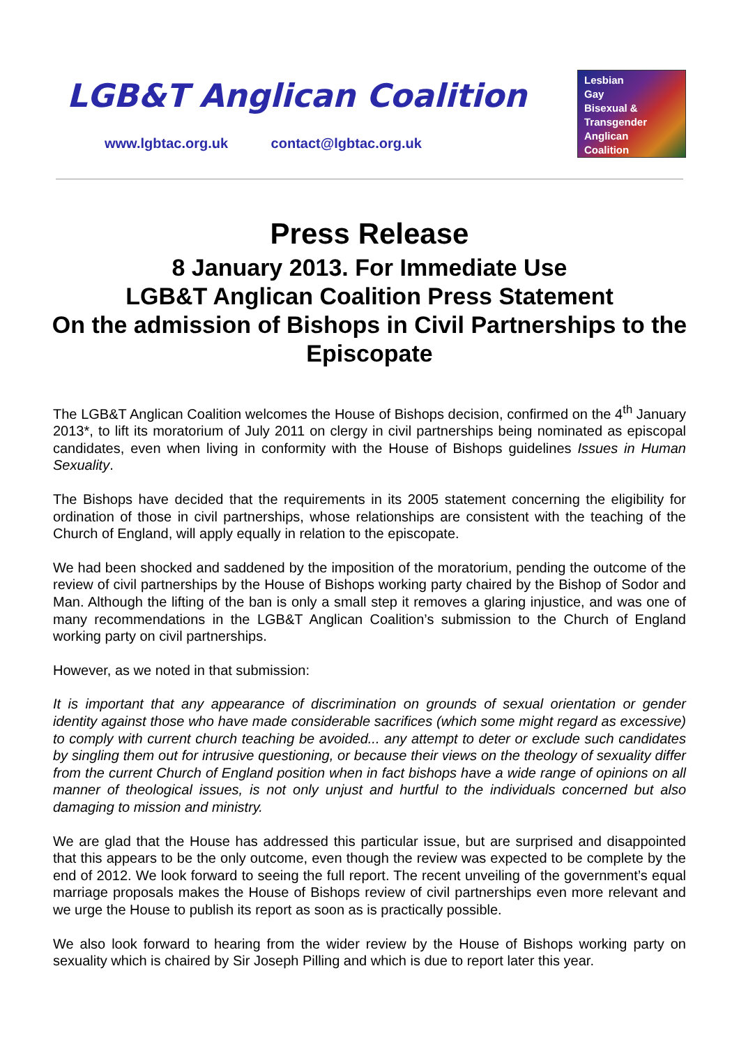LGB&T Anglican Coalition
www.lgbtac.org.uk contact@lgbtac.org.uk
Lesbian
Gay
Bisexual &
Transgender
Anglican
Coalition
Press Release
8 January 2013. For Immediate Use
LGB&T Anglican Coalition Press Statement
On the admission of Bishops in Civil Partnerships to the Episcopate
The LGB&T Anglican Coalition welcomes the House of Bishops decision, confirmed on the 4<sup>th</sup> January 2013*, to lift its moratorium of July 2011 on clergy in civil partnerships being nominated as episcopal candidates, even when living in conformity with the House of Bishops guidelines Issues in Human Sexuality.
The Bishops have decided that the requirements in its 2005 statement concerning the eligibility for ordination of those in civil partnerships, whose relationships are consistent with the teaching of the Church of England, will apply equally in relation to the episcopate.
We had been shocked and saddened by the imposition of the moratorium, pending the outcome of the review of civil partnerships by the House of Bishops working party chaired by the Bishop of Sodor and Man. Although the lifting of the ban is only a small step it removes a glaring injustice, and was one of many recommendations in the LGB&T Anglican Coalition’s submission to the Church of England working party on civil partnerships.
However, as we noted in that submission:
It is important that any appearance of discrimination on grounds of sexual orientation or gender identity against those who have made considerable sacrifices (which some might regard as excessive) to comply with current church teaching be avoided... any attempt to deter or exclude such candidates by singling them out for intrusive questioning, or because their views on the theology of sexuality differ from the current Church of England position when in fact bishops have a wide range of opinions on all manner of theological issues, is not only unjust and hurtful to the individuals concerned but also damaging to mission and ministry.
We are glad that the House has addressed this particular issue, but are surprised and disappointed that this appears to be the only outcome, even though the review was expected to be complete by the end of 2012. We look forward to seeing the full report. The recent unveiling of the government’s equal marriage proposals makes the House of Bishops review of civil partnerships even more relevant and we urge the House to publish its report as soon as is practically possible.
We also look forward to hearing from the wider review by the House of Bishops working party on sexuality which is chaired by Sir Joseph Pilling and which is due to report later this year.